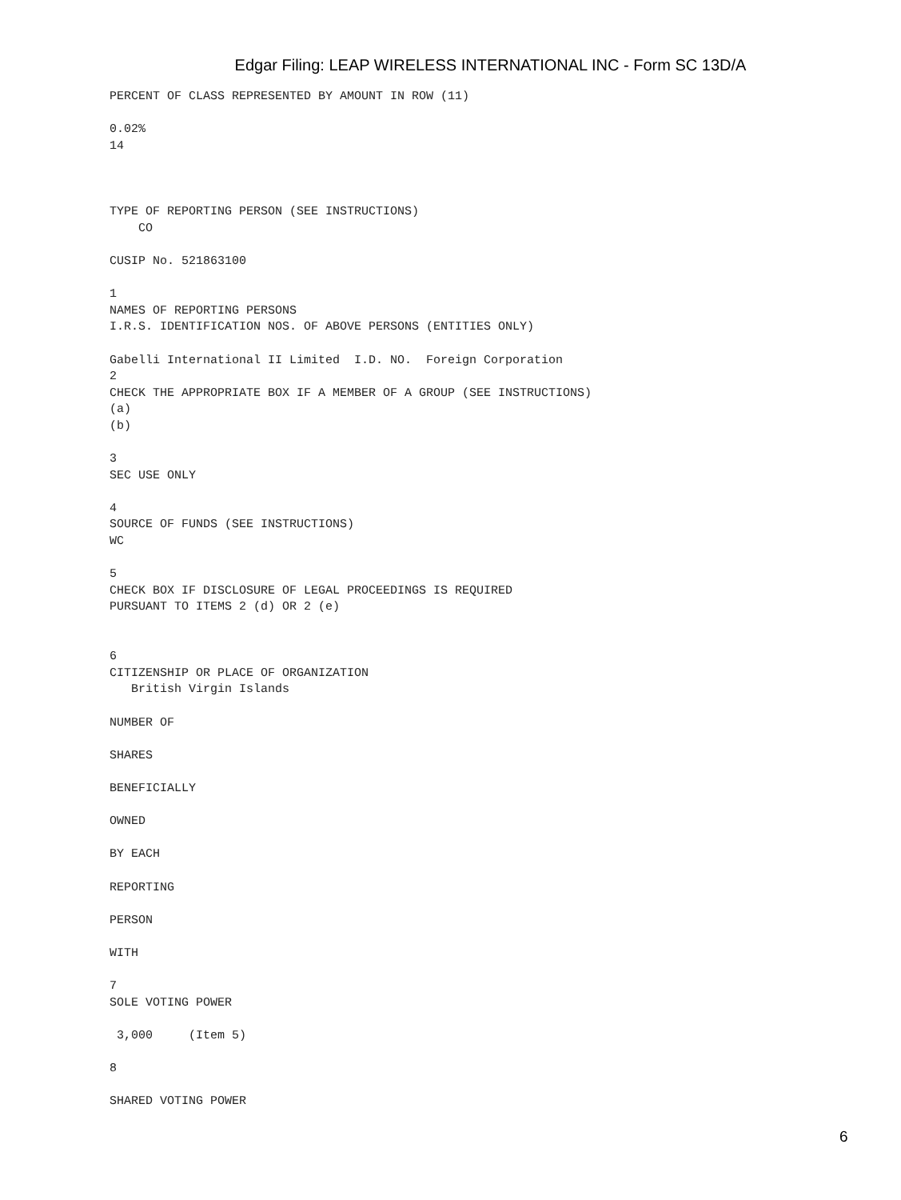Edgar Filing: LEAP WIRELESS INTERNATIONAL INC - Form SC 13D/A
PERCENT OF CLASS REPRESENTED BY AMOUNT IN ROW (11)

0.02%
14



TYPE OF REPORTING PERSON (SEE INSTRUCTIONS)
    CO

CUSIP No. 521863100

1
NAMES OF REPORTING PERSONS
I.R.S. IDENTIFICATION NOS. OF ABOVE PERSONS (ENTITIES ONLY)

Gabelli International II Limited  I.D. NO.  Foreign Corporation
2
CHECK THE APPROPRIATE BOX IF A MEMBER OF A GROUP (SEE INSTRUCTIONS)
(a)
(b)

3
SEC USE ONLY

4
SOURCE OF FUNDS (SEE INSTRUCTIONS)
WC

5
CHECK BOX IF DISCLOSURE OF LEGAL PROCEEDINGS IS REQUIRED
PURSUANT TO ITEMS 2 (d) OR 2 (e)


6
CITIZENSHIP OR PLACE OF ORGANIZATION
   British Virgin Islands

NUMBER OF

SHARES

BENEFICIALLY

OWNED

BY EACH

REPORTING

PERSON

WITH

7
SOLE VOTING POWER

 3,000     (Item 5)

8

SHARED VOTING POWER
6